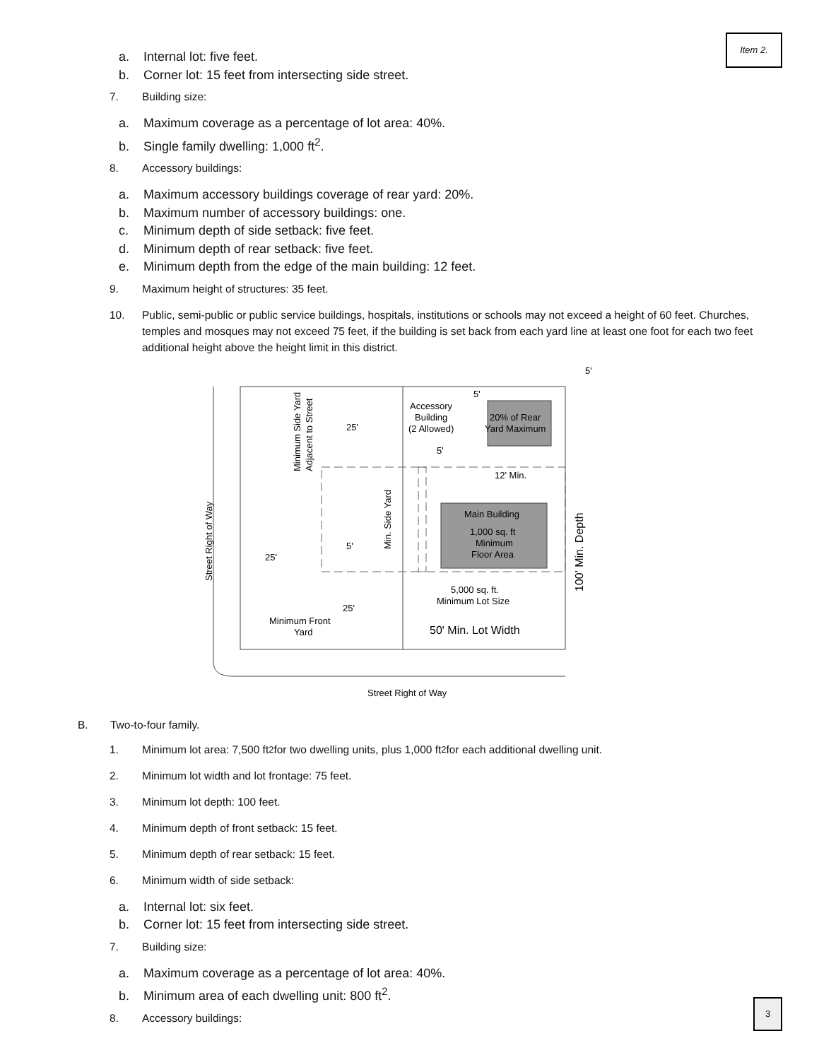Item 2.
a. Internal lot: five feet.
b. Corner lot: 15 feet from intersecting side street.
7. Building size:
a. Maximum coverage as a percentage of lot area: 40%.
b. Single family dwelling: 1,000 ft<sup>2</sup>.
8. Accessory buildings:
a. Maximum accessory buildings coverage of rear yard: 20%.
b. Maximum number of accessory buildings: one.
c. Minimum depth of side setback: five feet.
d. Minimum depth of rear setback: five feet.
e. Minimum depth from the edge of the main building: 12 feet.
9. Maximum height of structures: 35 feet.
10. Public, semi-public or public service buildings, hospitals, institutions or schools may not exceed a height of 60 feet. Churches, temples and mosques may not exceed 75 feet, if the building is set back from each yard line at least one foot for each two feet additional height above the height limit in this district.
25'
25'
25'
5'
5'
5'
5'
Accessory
Building
(2 Allowed)
20% of Rear
Yard Maximum
12' Min.
Main Building
1,000 sq. ft
Minimum
Floor Area
5,000 sq. ft.
Minimum Lot Size
Minimum Front
Yard
50' Min. Lot Width
Minimum Side Yard
Adjacent to Street
Min. Side Yard
100' Min. Depth
Street Right of Way
Street Right of Way
B. Two-to-four family.
1. Minimum lot area: 7,500 ft<sup>2</sup> for two dwelling units, plus 1,000 ft<sup>2</sup> for each additional dwelling unit.
2. Minimum lot width and lot frontage: 75 feet.
3. Minimum lot depth: 100 feet.
4. Minimum depth of front setback: 15 feet.
5. Minimum depth of rear setback: 15 feet.
6. Minimum width of side setback:
a. Internal lot: six feet.
b. Corner lot: 15 feet from intersecting side street.
7. Building size:
a. Maximum coverage as a percentage of lot area: 40%.
b. Minimum area of each dwelling unit: 800 ft<sup>2</sup>.
8. Accessory buildings:
3